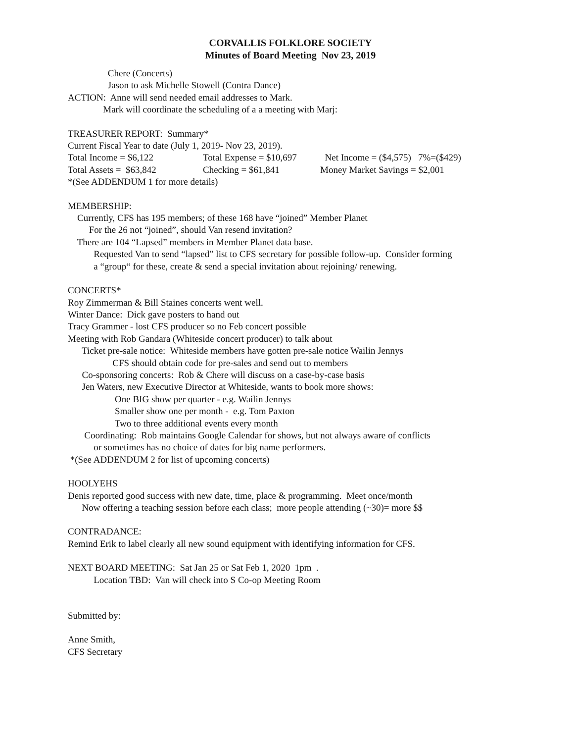CORVALLIS FOLKLORE SOCIETY
Minutes of Board Meeting Nov 23, 2019
Chere (Concerts)
Jason to ask Michelle Stowell (Contra Dance)
ACTION: Anne will send needed email addresses to Mark.
Mark will coordinate the scheduling of a a meeting with Marj:
TREASURER REPORT: Summary*
Current Fiscal Year to date (July 1, 2019- Nov 23, 2019).
Total Income = $6,122 Total Expense = $10,697 Net Income = ($4,575) 7%=($429)
Total Assets = $63,842 Checking = $61,841 Money Market Savings = $2,001
*(See ADDENDUM 1 for more details)
MEMBERSHIP:
Currently, CFS has 195 members; of these 168 have “joined” Member Planet
For the 26 not “joined”, should Van resend invitation?
There are 104 “Lapsed” members in Member Planet data base.
Requested Van to send “lapsed” list to CFS secretary for possible follow-up. Consider forming
a “group“ for these, create & send a special invitation about rejoining/ renewing.
CONCERTS*
Roy Zimmerman & Bill Staines concerts went well.
Winter Dance: Dick gave posters to hand out
Tracy Grammer - lost CFS producer so no Feb concert possible
Meeting with Rob Gandara (Whiteside concert producer) to talk about
Ticket pre-sale notice: Whiteside members have gotten pre-sale notice Wailin Jennys
CFS should obtain code for pre-sales and send out to members
Co-sponsoring concerts: Rob & Chere will discuss on a case-by-case basis
Jen Waters, new Executive Director at Whiteside, wants to book more shows:
One BIG show per quarter - e.g. Wailin Jennys
Smaller show one per month - e.g. Tom Paxton
Two to three additional events every month
Coordinating: Rob maintains Google Calendar for shows, but not always aware of conflicts
or sometimes has no choice of dates for big name performers.
*(See ADDENDUM 2 for list of upcoming concerts)
HOOLYEHS
Denis reported good success with new date, time, place & programming. Meet once/month
Now offering a teaching session before each class; more people attending (~30)= more $$
CONTRADANCE:
Remind Erik to label clearly all new sound equipment with identifying information for CFS.
NEXT BOARD MEETING: Sat Jan 25 or Sat Feb 1, 2020 1pm .
Location TBD: Van will check into S Co-op Meeting Room
Submitted by:
Anne Smith,
CFS Secretary